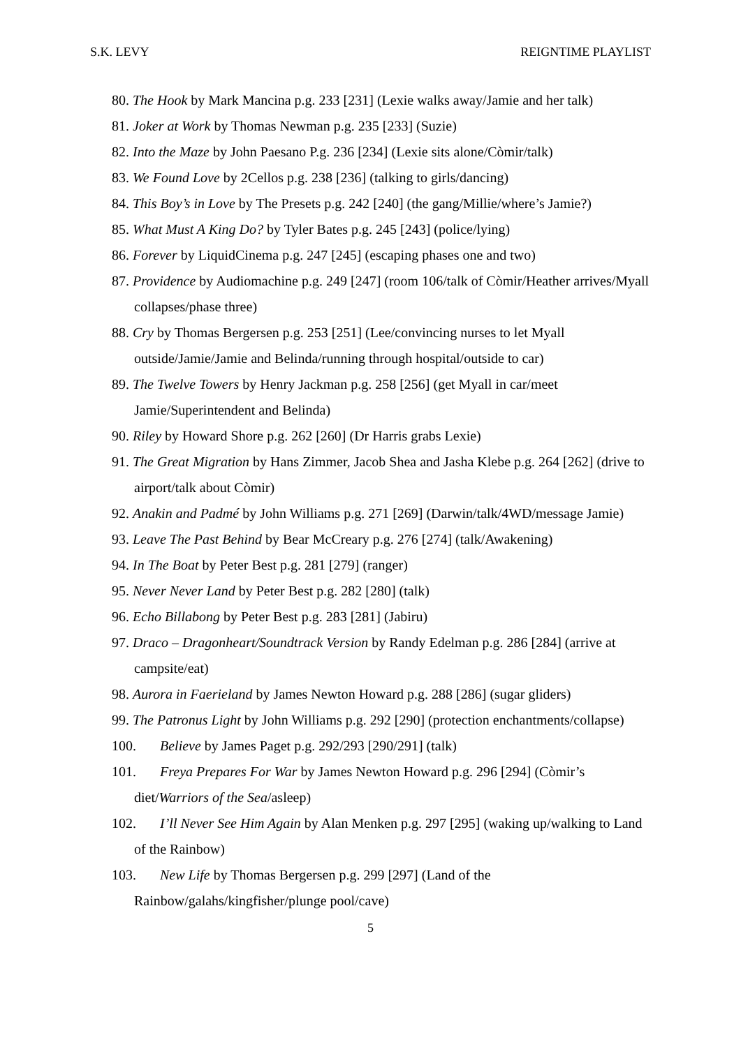S.K. LEVY REIGNTIME PLAYLIST
80. The Hook by Mark Mancina p.g. 233 [231] (Lexie walks away/Jamie and her talk)
81. Joker at Work by Thomas Newman p.g. 235 [233] (Suzie)
82. Into the Maze by John Paesano P.g. 236 [234] (Lexie sits alone/Còmir/talk)
83. We Found Love by 2Cellos p.g. 238 [236] (talking to girls/dancing)
84. This Boy’s in Love by The Presets p.g. 242 [240] (the gang/Millie/where’s Jamie?)
85. What Must A King Do? by Tyler Bates p.g. 245 [243] (police/lying)
86. Forever by LiquidCinema p.g. 247 [245] (escaping phases one and two)
87. Providence by Audiomachine p.g. 249 [247] (room 106/talk of Còmir/Heather arrives/Myall collapses/phase three)
88. Cry by Thomas Bergersen p.g. 253 [251] (Lee/convincing nurses to let Myall outside/Jamie/Jamie and Belinda/running through hospital/outside to car)
89. The Twelve Towers by Henry Jackman p.g. 258 [256] (get Myall in car/meet Jamie/Superintendent and Belinda)
90. Riley by Howard Shore p.g. 262 [260] (Dr Harris grabs Lexie)
91. The Great Migration by Hans Zimmer, Jacob Shea and Jasha Klebe p.g. 264 [262] (drive to airport/talk about Còmir)
92. Anakin and Padmé by John Williams p.g. 271 [269] (Darwin/talk/4WD/message Jamie)
93. Leave The Past Behind by Bear McCreary p.g. 276 [274] (talk/Awakening)
94. In The Boat by Peter Best p.g. 281 [279] (ranger)
95. Never Never Land by Peter Best p.g. 282 [280] (talk)
96. Echo Billabong by Peter Best p.g. 283 [281] (Jabiru)
97. Draco – Dragonheart/Soundtrack Version by Randy Edelman p.g. 286 [284] (arrive at campsite/eat)
98. Aurora in Faerieland by James Newton Howard p.g. 288 [286] (sugar gliders)
99. The Patronus Light by John Williams p.g. 292 [290] (protection enchantments/collapse)
100. Believe by James Paget p.g. 292/293 [290/291] (talk)
101. Freya Prepares For War by James Newton Howard p.g. 296 [294] (Còmir’s diet/Warriors of the Sea/asleep)
102. I’ll Never See Him Again by Alan Menken p.g. 297 [295] (waking up/walking to Land of the Rainbow)
103. New Life by Thomas Bergersen p.g. 299 [297] (Land of the Rainbow/galahs/kingfisher/plunge pool/cave)
5